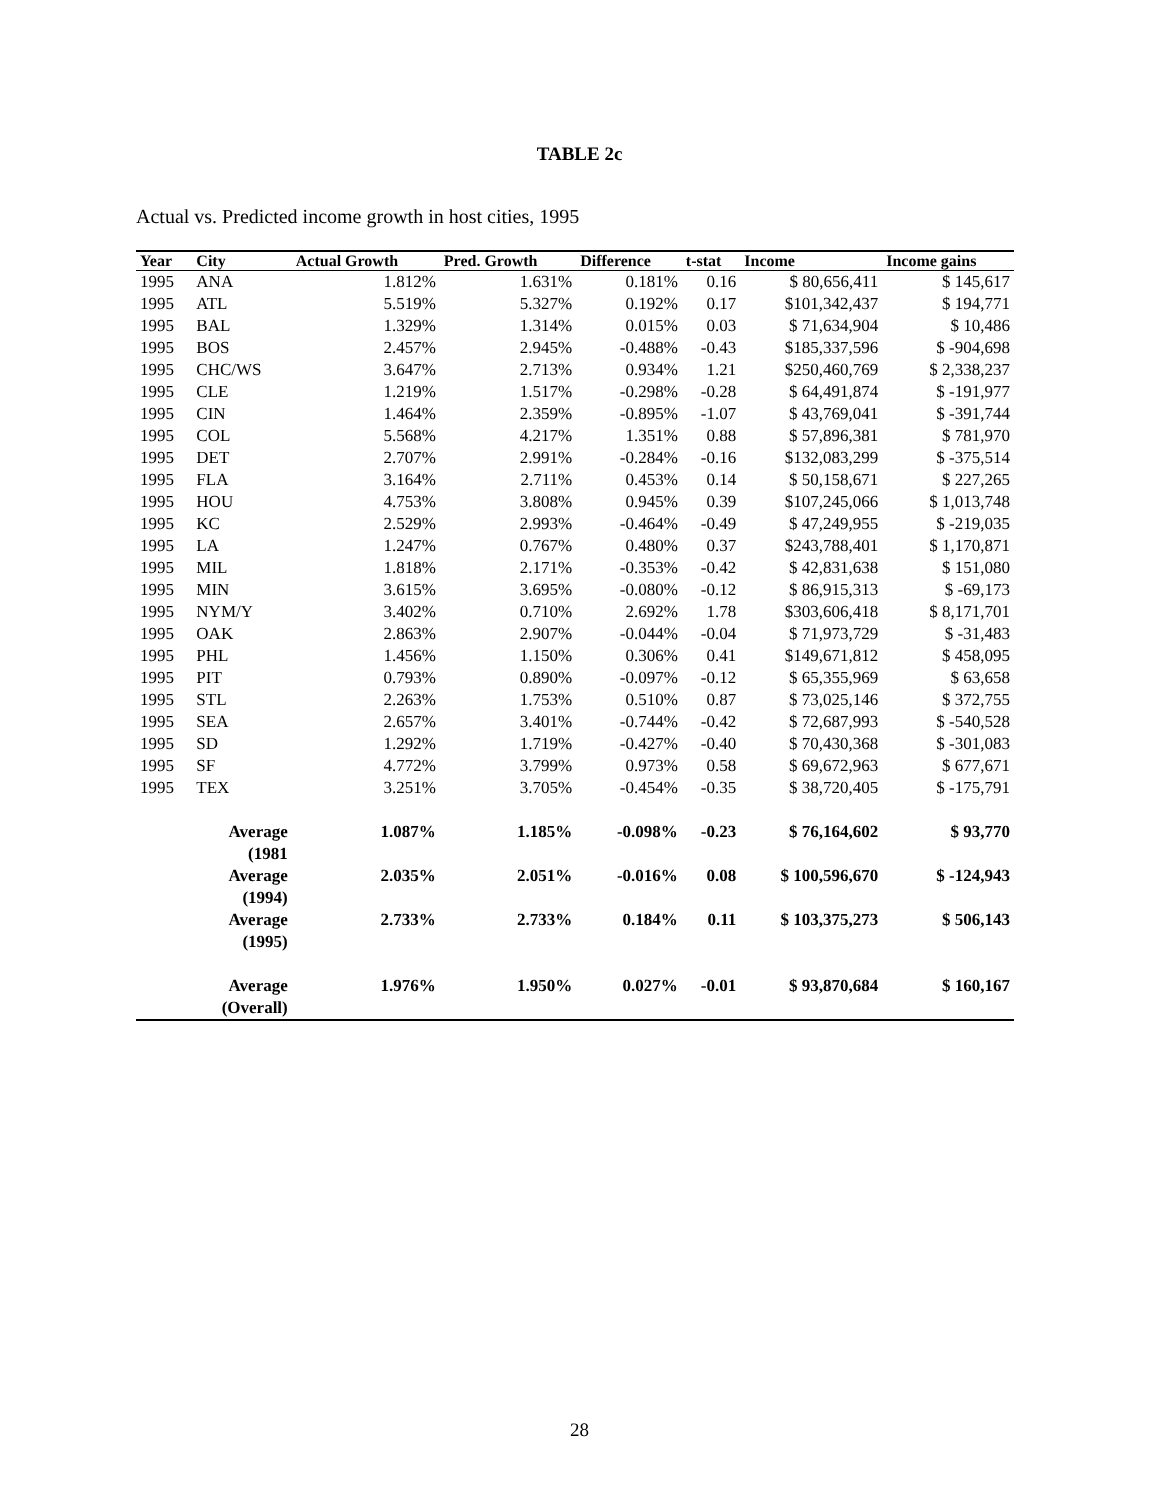TABLE 2c
Actual vs. Predicted income growth in host cities, 1995
| Year | City | Actual Growth | Pred. Growth | Difference | t-stat | Income | Income gains |
| --- | --- | --- | --- | --- | --- | --- | --- |
| 1995 | ANA | 1.812% | 1.631% | 0.181% | 0.16 | $ 80,656,411 | $ 145,617 |
| 1995 | ATL | 5.519% | 5.327% | 0.192% | 0.17 | $101,342,437 | $ 194,771 |
| 1995 | BAL | 1.329% | 1.314% | 0.015% | 0.03 | $ 71,634,904 | $ 10,486 |
| 1995 | BOS | 2.457% | 2.945% | -0.488% | -0.43 | $185,337,596 | $ -904,698 |
| 1995 | CHC/WS | 3.647% | 2.713% | 0.934% | 1.21 | $250,460,769 | $ 2,338,237 |
| 1995 | CLE | 1.219% | 1.517% | -0.298% | -0.28 | $ 64,491,874 | $ -191,977 |
| 1995 | CIN | 1.464% | 2.359% | -0.895% | -1.07 | $ 43,769,041 | $ -391,744 |
| 1995 | COL | 5.568% | 4.217% | 1.351% | 0.88 | $ 57,896,381 | $ 781,970 |
| 1995 | DET | 2.707% | 2.991% | -0.284% | -0.16 | $132,083,299 | $ -375,514 |
| 1995 | FLA | 3.164% | 2.711% | 0.453% | 0.14 | $ 50,158,671 | $ 227,265 |
| 1995 | HOU | 4.753% | 3.808% | 0.945% | 0.39 | $107,245,066 | $ 1,013,748 |
| 1995 | KC | 2.529% | 2.993% | -0.464% | -0.49 | $ 47,249,955 | $ -219,035 |
| 1995 | LA | 1.247% | 0.767% | 0.480% | 0.37 | $243,788,401 | $ 1,170,871 |
| 1995 | MIL | 1.818% | 2.171% | -0.353% | -0.42 | $ 42,831,638 | $ 151,080 |
| 1995 | MIN | 3.615% | 3.695% | -0.080% | -0.12 | $ 86,915,313 | $ -69,173 |
| 1995 | NYM/Y | 3.402% | 0.710% | 2.692% | 1.78 | $303,606,418 | $ 8,171,701 |
| 1995 | OAK | 2.863% | 2.907% | -0.044% | -0.04 | $ 71,973,729 | $ -31,483 |
| 1995 | PHL | 1.456% | 1.150% | 0.306% | 0.41 | $149,671,812 | $ 458,095 |
| 1995 | PIT | 0.793% | 0.890% | -0.097% | -0.12 | $ 65,355,969 | $ 63,658 |
| 1995 | STL | 2.263% | 1.753% | 0.510% | 0.87 | $ 73,025,146 | $ 372,755 |
| 1995 | SEA | 2.657% | 3.401% | -0.744% | -0.42 | $ 72,687,993 | $ -540,528 |
| 1995 | SD | 1.292% | 1.719% | -0.427% | -0.40 | $ 70,430,368 | $ -301,083 |
| 1995 | SF | 4.772% | 3.799% | 0.973% | 0.58 | $ 69,672,963 | $ 677,671 |
| 1995 | TEX | 3.251% | 3.705% | -0.454% | -0.35 | $ 38,720,405 | $ -175,791 |
| | Average (1981 | 1.087% | 1.185% | -0.098% | -0.23 | $ 76,164,602 | $ 93,770 |
| | Average (1994) | 2.035% | 2.051% | -0.016% | 0.08 | $ 100,596,670 | $ -124,943 |
| | Average (1995) | 2.733% | 2.733% | 0.184% | 0.11 | $ 103,375,273 | $ 506,143 |
| | Average (Overall) | 1.976% | 1.950% | 0.027% | -0.01 | $ 93,870,684 | $ 160,167 |
28